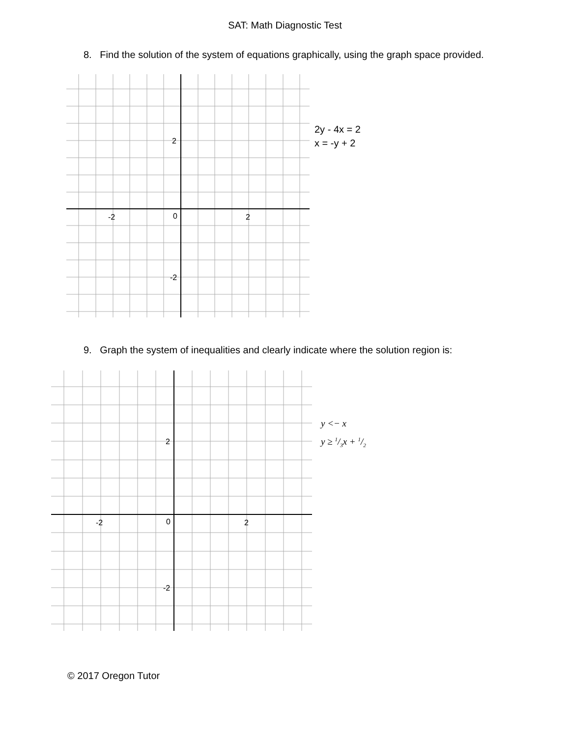SAT: Math Diagnostic Test
8. Find the solution of the system of equations graphically, using the graph space provided.
-2
0
2
2
-2
2y - 4x = 2
x = -y + 2
9. Graph the system of inequalities and clearly indicate where the solution region is:
-2
0
2
2
-2
y <− x
y ≥ 1/3x + 1/2
© 2017 Oregon Tutor